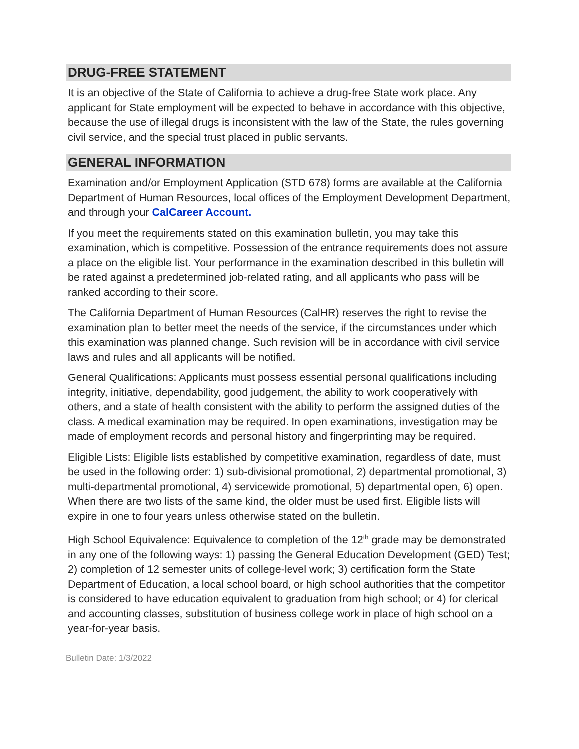DRUG-FREE STATEMENT
It is an objective of the State of California to achieve a drug-free State work place. Any applicant for State employment will be expected to behave in accordance with this objective, because the use of illegal drugs is inconsistent with the law of the State, the rules governing civil service, and the special trust placed in public servants.
GENERAL INFORMATION
Examination and/or Employment Application (STD 678) forms are available at the California Department of Human Resources, local offices of the Employment Development Department, and through your CalCareer Account.
If you meet the requirements stated on this examination bulletin, you may take this examination, which is competitive. Possession of the entrance requirements does not assure a place on the eligible list. Your performance in the examination described in this bulletin will be rated against a predetermined job-related rating, and all applicants who pass will be ranked according to their score.
The California Department of Human Resources (CalHR) reserves the right to revise the examination plan to better meet the needs of the service, if the circumstances under which this examination was planned change. Such revision will be in accordance with civil service laws and rules and all applicants will be notified.
General Qualifications: Applicants must possess essential personal qualifications including integrity, initiative, dependability, good judgement, the ability to work cooperatively with others, and a state of health consistent with the ability to perform the assigned duties of the class. A medical examination may be required. In open examinations, investigation may be made of employment records and personal history and fingerprinting may be required.
Eligible Lists: Eligible lists established by competitive examination, regardless of date, must be used in the following order: 1) sub-divisional promotional, 2) departmental promotional, 3) multi-departmental promotional, 4) servicewide promotional, 5) departmental open, 6) open. When there are two lists of the same kind, the older must be used first. Eligible lists will expire in one to four years unless otherwise stated on the bulletin.
High School Equivalence: Equivalence to completion of the 12<sup>th</sup> grade may be demonstrated in any one of the following ways: 1) passing the General Education Development (GED) Test; 2) completion of 12 semester units of college-level work; 3) certification form the State Department of Education, a local school board, or high school authorities that the competitor is considered to have education equivalent to graduation from high school; or 4) for clerical and accounting classes, substitution of business college work in place of high school on a year-for-year basis.
Bulletin Date: 1/3/2022